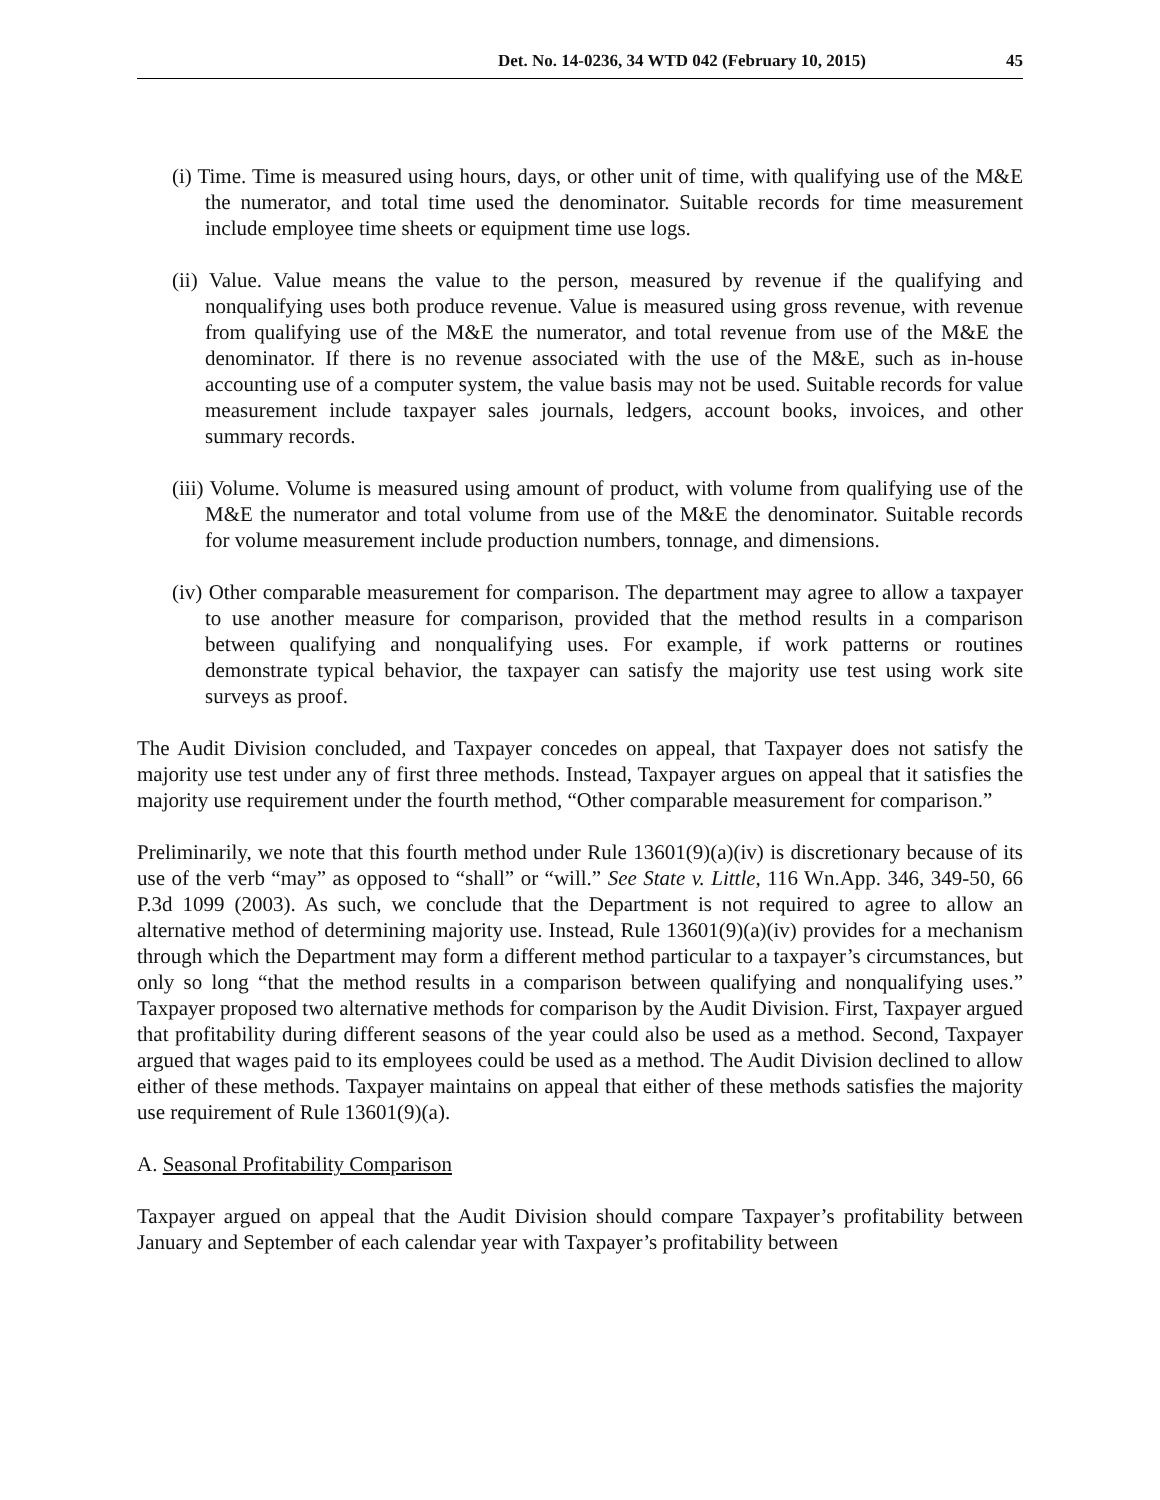Det. No. 14-0236, 34 WTD 042 (February 10, 2015) 45
(i) Time. Time is measured using hours, days, or other unit of time, with qualifying use of the M&E the numerator, and total time used the denominator. Suitable records for time measurement include employee time sheets or equipment time use logs.
(ii) Value. Value means the value to the person, measured by revenue if the qualifying and nonqualifying uses both produce revenue. Value is measured using gross revenue, with revenue from qualifying use of the M&E the numerator, and total revenue from use of the M&E the denominator. If there is no revenue associated with the use of the M&E, such as in-house accounting use of a computer system, the value basis may not be used. Suitable records for value measurement include taxpayer sales journals, ledgers, account books, invoices, and other summary records.
(iii) Volume. Volume is measured using amount of product, with volume from qualifying use of the M&E the numerator and total volume from use of the M&E the denominator. Suitable records for volume measurement include production numbers, tonnage, and dimensions.
(iv) Other comparable measurement for comparison. The department may agree to allow a taxpayer to use another measure for comparison, provided that the method results in a comparison between qualifying and nonqualifying uses. For example, if work patterns or routines demonstrate typical behavior, the taxpayer can satisfy the majority use test using work site surveys as proof.
The Audit Division concluded, and Taxpayer concedes on appeal, that Taxpayer does not satisfy the majority use test under any of first three methods. Instead, Taxpayer argues on appeal that it satisfies the majority use requirement under the fourth method, “Other comparable measurement for comparison.”
Preliminarily, we note that this fourth method under Rule 13601(9)(a)(iv) is discretionary because of its use of the verb “may” as opposed to “shall” or “will.” See State v. Little, 116 Wn.App. 346, 349-50, 66 P.3d 1099 (2003). As such, we conclude that the Department is not required to agree to allow an alternative method of determining majority use. Instead, Rule 13601(9)(a)(iv) provides for a mechanism through which the Department may form a different method particular to a taxpayer’s circumstances, but only so long “that the method results in a comparison between qualifying and nonqualifying uses.” Taxpayer proposed two alternative methods for comparison by the Audit Division. First, Taxpayer argued that profitability during different seasons of the year could also be used as a method. Second, Taxpayer argued that wages paid to its employees could be used as a method. The Audit Division declined to allow either of these methods. Taxpayer maintains on appeal that either of these methods satisfies the majority use requirement of Rule 13601(9)(a).
A. Seasonal Profitability Comparison
Taxpayer argued on appeal that the Audit Division should compare Taxpayer’s profitability between January and September of each calendar year with Taxpayer’s profitability between